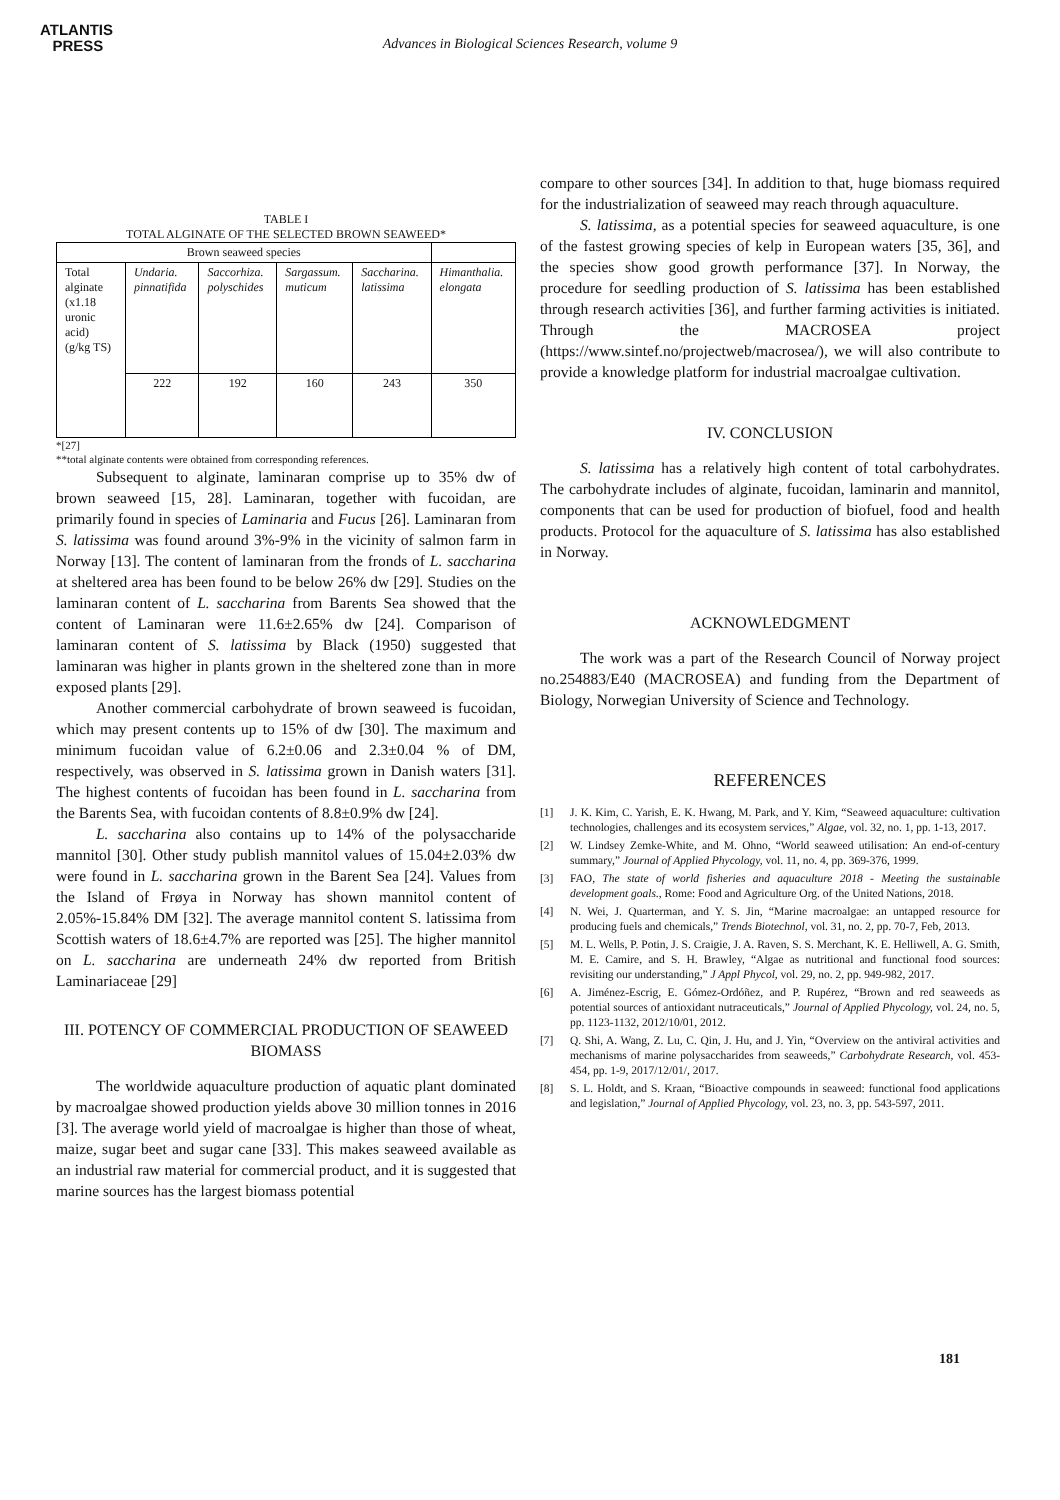ATLANTIS
PRESS
Advances in Biological Sciences Research, volume 9
TABLE I
TOTAL ALGINATE OF THE SELECTED BROWN SEAWEED*
| Brown seaweed species | | | | | |
| Total alginate (x1.18 uronic acid) (g/kg TS) | Undaria. pinnatifida | Saccorhiza. polyschides | Sargassum. muticum | Saccharina. latissima | Himanthalia. elongata |
| | 222 | 192 | 160 | 243 | 350 |
*[27]
**total alginate contents were obtained from corresponding references.
Subsequent to alginate, laminaran comprise up to 35% dw of brown seaweed [15, 28]. Laminaran, together with fucoidan, are primarily found in species of Laminaria and Fucus [26]. Laminaran from S. latissima was found around 3%-9% in the vicinity of salmon farm in Norway [13]. The content of laminaran from the fronds of L. saccharina at sheltered area has been found to be below 26% dw [29]. Studies on the laminaran content of L. saccharina from Barents Sea showed that the content of Laminaran were 11.6±2.65% dw [24]. Comparison of laminaran content of S. latissima by Black (1950) suggested that laminaran was higher in plants grown in the sheltered zone than in more exposed plants [29].
Another commercial carbohydrate of brown seaweed is fucoidan, which may present contents up to 15% of dw [30]. The maximum and minimum fucoidan value of 6.2±0.06 and 2.3±0.04 % of DM, respectively, was observed in S. latissima grown in Danish waters [31]. The highest contents of fucoidan has been found in L. saccharina from the Barents Sea, with fucoidan contents of 8.8±0.9% dw [24].
L. saccharina also contains up to 14% of the polysaccharide mannitol [30]. Other study publish mannitol values of 15.04±2.03% dw were found in L. saccharina grown in the Barent Sea [24]. Values from the Island of Frøya in Norway has shown mannitol content of 2.05%-15.84% DM [32]. The average mannitol content S. latissima from Scottish waters of 18.6±4.7% are reported was [25]. The higher mannitol on L. saccharina are underneath 24% dw reported from British Laminariaceae [29]
III. POTENCY OF COMMERCIAL PRODUCTION OF SEAWEED BIOMASS
The worldwide aquaculture production of aquatic plant dominated by macroalgae showed production yields above 30 million tonnes in 2016 [3]. The average world yield of macroalgae is higher than those of wheat, maize, sugar beet and sugar cane [33]. This makes seaweed available as an industrial raw material for commercial product, and it is suggested that marine sources has the largest biomass potential
compare to other sources [34]. In addition to that, huge biomass required for the industrialization of seaweed may reach through aquaculture.
S. latissima, as a potential species for seaweed aquaculture, is one of the fastest growing species of kelp in European waters [35, 36], and the species show good growth performance [37]. In Norway, the procedure for seedling production of S. latissima has been established through research activities [36], and further farming activities is initiated. Through the MACROSEA project (https://www.sintef.no/projectweb/macrosea/), we will also contribute to provide a knowledge platform for industrial macroalgae cultivation.
IV. CONCLUSION
S. latissima has a relatively high content of total carbohydrates. The carbohydrate includes of alginate, fucoidan, laminarin and mannitol, components that can be used for production of biofuel, food and health products. Protocol for the aquaculture of S. latissima has also established in Norway.
ACKNOWLEDGMENT
The work was a part of the Research Council of Norway project no.254883/E40 (MACROSEA) and funding from the Department of Biology, Norwegian University of Science and Technology.
REFERENCES
[1] J. K. Kim, C. Yarish, E. K. Hwang, M. Park, and Y. Kim, “Seaweed aquaculture: cultivation technologies, challenges and its ecosystem services,” Algae, vol. 32, no. 1, pp. 1-13, 2017.
[2] W. Lindsey Zemke-White, and M. Ohno, “World seaweed utilisation: An end-of-century summary,” Journal of Applied Phycology, vol. 11, no. 4, pp. 369-376, 1999.
[3] FAO, The state of world fisheries and aquaculture 2018 - Meeting the sustainable development goals., Rome: Food and Agriculture Org. of the United Nations, 2018.
[4] N. Wei, J. Quarterman, and Y. S. Jin, “Marine macroalgae: an untapped resource for producing fuels and chemicals,” Trends Biotechnol, vol. 31, no. 2, pp. 70-7, Feb, 2013.
[5] M. L. Wells, P. Potin, J. S. Craigie, J. A. Raven, S. S. Merchant, K. E. Helliwell, A. G. Smith, M. E. Camire, and S. H. Brawley, “Algae as nutritional and functional food sources: revisiting our understanding,” J Appl Phycol, vol. 29, no. 2, pp. 949-982, 2017.
[6] A. Jiménez-Escrig, E. Gómez-Ordóñez, and P. Rupérez, “Brown and red seaweeds as potential sources of antioxidant nutraceuticals,” Journal of Applied Phycology, vol. 24, no. 5, pp. 1123-1132, 2012/10/01, 2012.
[7] Q. Shi, A. Wang, Z. Lu, C. Qin, J. Hu, and J. Yin, “Overview on the antiviral activities and mechanisms of marine polysaccharides from seaweeds,” Carbohydrate Research, vol. 453-454, pp. 1-9, 2017/12/01/, 2017.
[8] S. L. Holdt, and S. Kraan, “Bioactive compounds in seaweed: functional food applications and legislation,” Journal of Applied Phycology, vol. 23, no. 3, pp. 543-597, 2011.
181